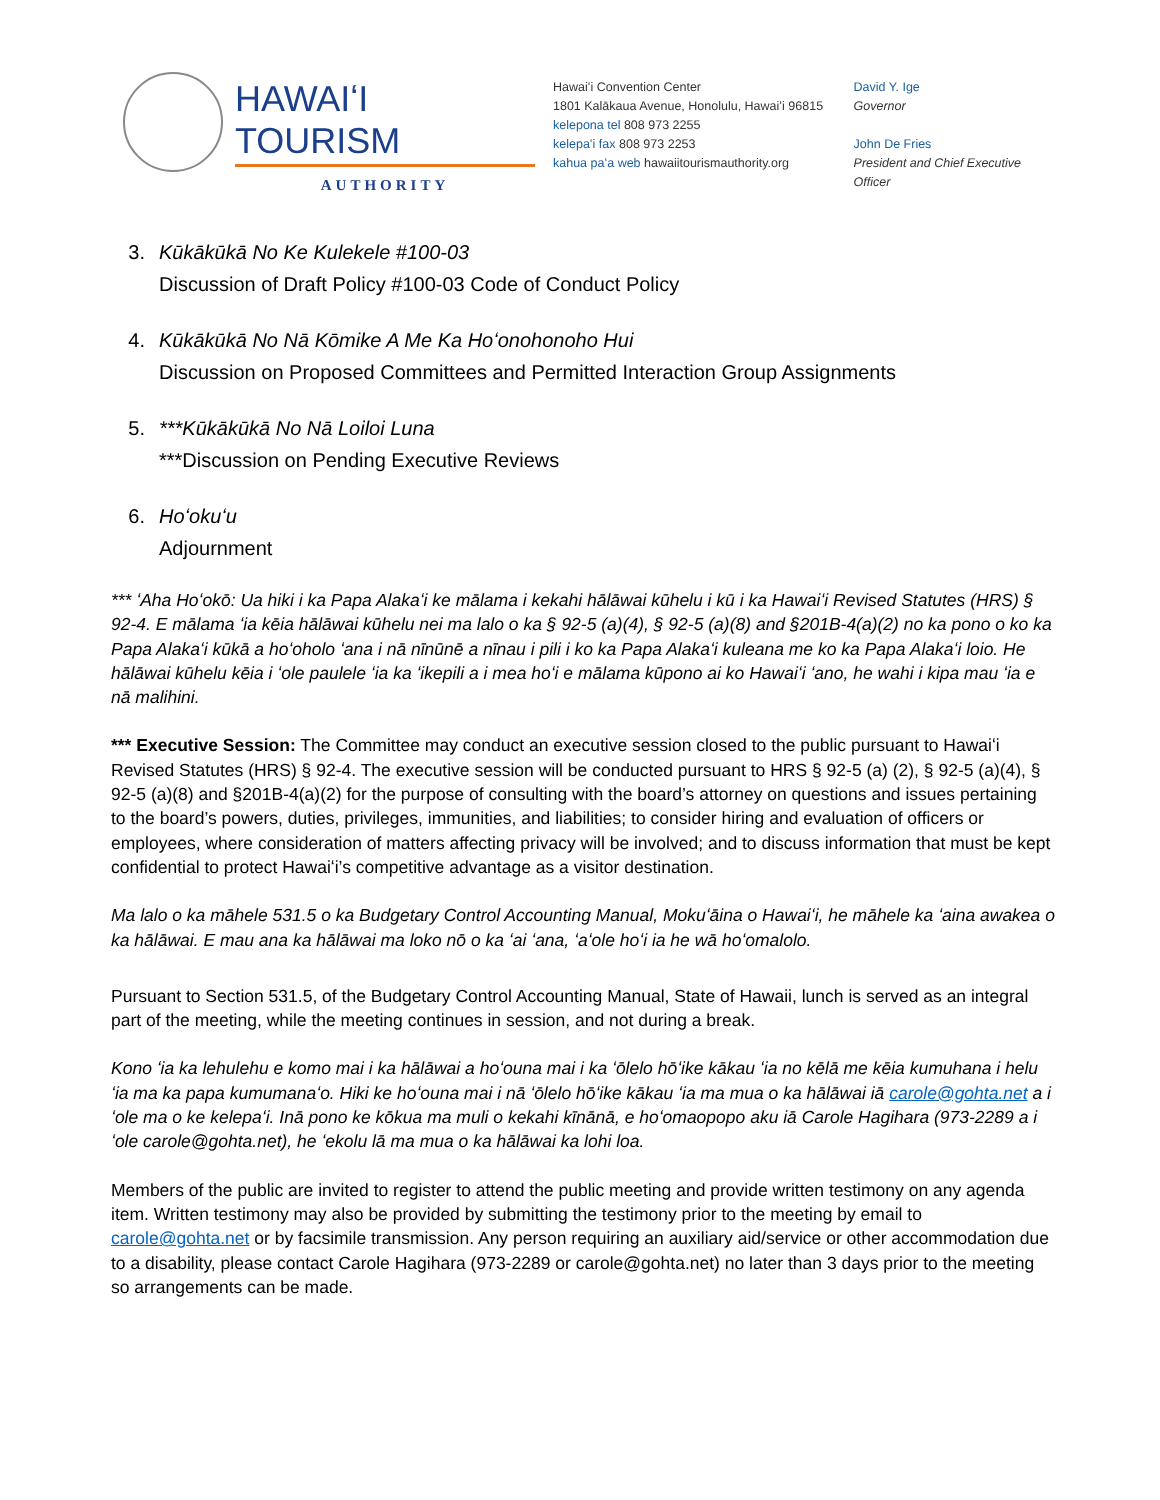HAWAIʻI TOURISM
AUTHORITY
Hawaiʻi Convention Center
1801 Kalākaua Avenue, Honolulu, Hawaiʻi 96815
kelepona tel 808 973 2255
kelepaʻi fax 808 973 2253
kahua paʻa web hawaiitourismauthority.org
David Y. Ige
Governor
John De Fries
President and Chief Executive Officer
3. Kūkākūkā No Ke Kulekele #100-03
Discussion of Draft Policy #100-03 Code of Conduct Policy
4. Kūkākūkā No Nā Kōmike A Me Ka Hoʻonohonoho Hui
Discussion on Proposed Committees and Permitted Interaction Group Assignments
5. ***Kūkākūkā No Nā Loiloi Luna
***Discussion on Pending Executive Reviews
6. Hoʻokuʻu
Adjournment
*** ʻAha Hoʻokō: Ua hiki i ka Papa Alakaʻi ke mālama i kekahi hālāwai kūhelu i kū i ka Hawaiʻi Revised Statutes (HRS) § 92-4. E mālama ʻia kēia hālāwai kūhelu nei ma lalo o ka § 92-5 (a)(4), § 92-5 (a)(8) and §201B-4(a)(2) no ka pono o ko ka Papa Alakaʻi kūkā a hoʻoholo ʻana i nā nīnūnē a nīnau i pili i ko ka Papa Alakaʻi kuleana me ko ka Papa Alakaʻi loio. He hālāwai kūhelu kēia i ʻole paulele ʻia ka ʻikepili a i mea hoʻi e mālama kūpono ai ko Hawaiʻi ʻano, he wahi i kipa mau ʻia e nā malihini.
*** Executive Session: The Committee may conduct an executive session closed to the public pursuant to Hawaiʻi Revised Statutes (HRS) § 92-4. The executive session will be conducted pursuant to HRS § 92-5 (a) (2), § 92-5 (a)(4), § 92-5 (a)(8) and §201B-4(a)(2) for the purpose of consulting with the board’s attorney on questions and issues pertaining to the board’s powers, duties, privileges, immunities, and liabilities; to consider hiring and evaluation of officers or employees, where consideration of matters affecting privacy will be involved; and to discuss information that must be kept confidential to protect Hawaiʻi’s competitive advantage as a visitor destination.
Ma lalo o ka māhele 531.5 o ka Budgetary Control Accounting Manual, Mokuʻāina o Hawaiʻi, he māhele ka ʻaina awakea o ka hālāwai. E mau ana ka hālāwai ma loko nō o ka ʻai ʻana, ʻaʻole hoʻi ia he wā hoʻomalolo.
Pursuant to Section 531.5, of the Budgetary Control Accounting Manual, State of Hawaii, lunch is served as an integral part of the meeting, while the meeting continues in session, and not during a break.
Kono ʻia ka lehulehu e komo mai i ka hālāwai a hoʻouna mai i ka ʻōlelo hōʻike kākau ʻia no kēlā me kēia kumuhana i helu ʻia ma ka papa kumumanaʻo. Hiki ke hoʻouna mai i nā ʻōlelo hōʻike kākau ʻia ma mua o ka hālāwai iā carole@gohta.net a i ʻole ma o ke kelepaʻi. Inā pono ke kōkua ma muli o kekahi kīnānā, e hoʻomaopopo aku iā Carole Hagihara (973-2289 a i ʻole carole@gohta.net), he ʻekolu lā ma mua o ka hālāwai ka lohi loa.
Members of the public are invited to register to attend the public meeting and provide written testimony on any agenda item. Written testimony may also be provided by submitting the testimony prior to the meeting by email to carole@gohta.net or by facsimile transmission. Any person requiring an auxiliary aid/service or other accommodation due to a disability, please contact Carole Hagihara (973-2289 or carole@gohta.net) no later than 3 days prior to the meeting so arrangements can be made.